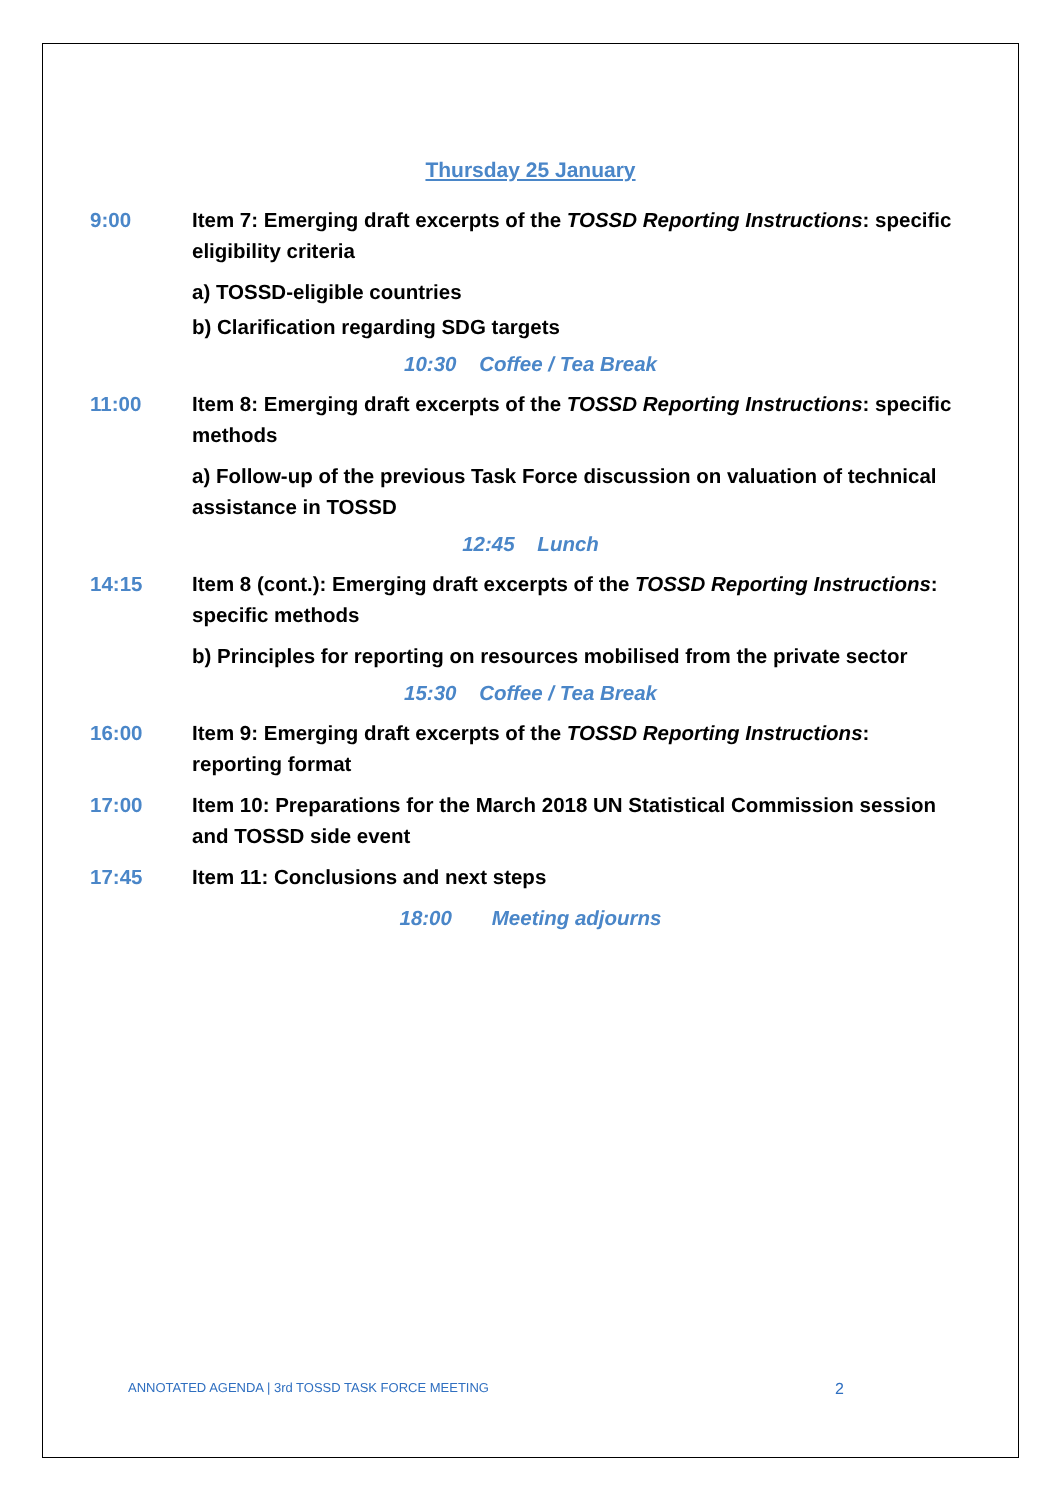Thursday 25 January
9:00 Item 7: Emerging draft excerpts of the TOSSD Reporting Instructions: specific eligibility criteria
a) TOSSD-eligible countries
b) Clarification regarding SDG targets
10:30 Coffee / Tea Break
11:00 Item 8: Emerging draft excerpts of the TOSSD Reporting Instructions: specific methods
a) Follow-up of the previous Task Force discussion on valuation of technical assistance in TOSSD
12:45 Lunch
14:15 Item 8 (cont.): Emerging draft excerpts of the TOSSD Reporting Instructions: specific methods
b) Principles for reporting on resources mobilised from the private sector
15:30 Coffee / Tea Break
16:00 Item 9: Emerging draft excerpts of the TOSSD Reporting Instructions: reporting format
17:00 Item 10: Preparations for the March 2018 UN Statistical Commission session and TOSSD side event
17:45 Item 11: Conclusions and next steps
18:00 Meeting adjourns
ANNOTATED AGENDA | 3rd TOSSD TASK FORCE MEETING 2